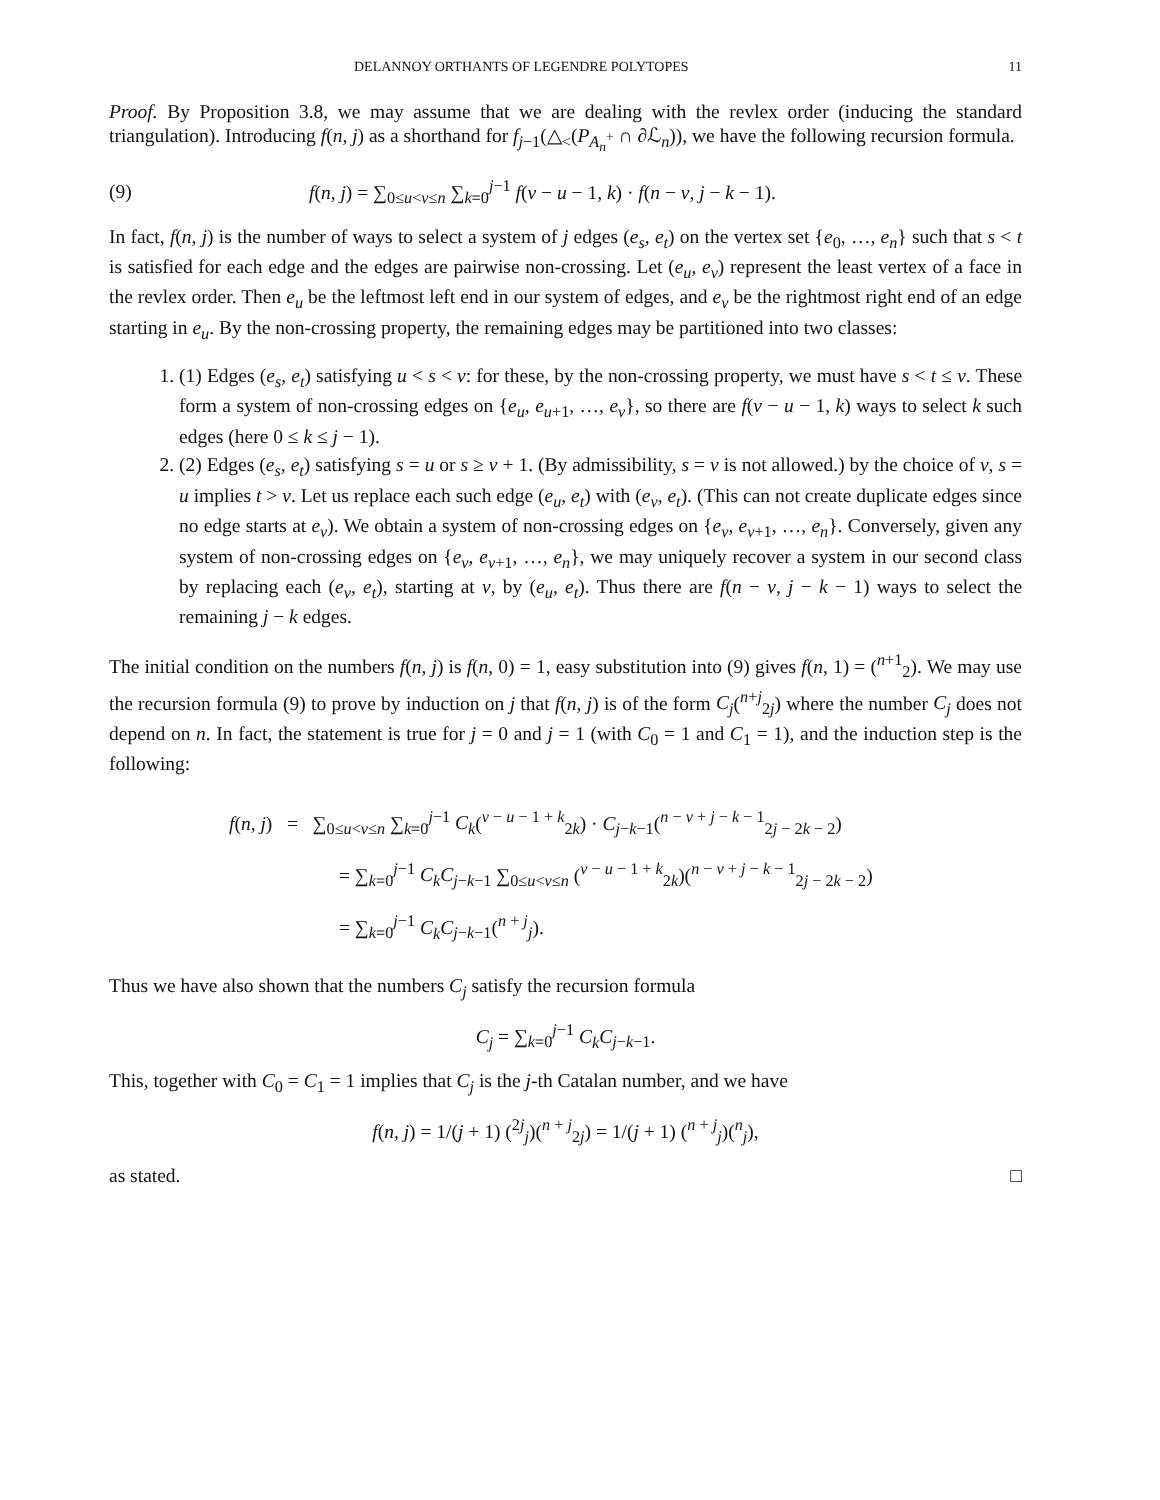DELANNOY ORTHANTS OF LEGENDRE POLYTOPES 11
Proof. By Proposition 3.8, we may assume that we are dealing with the revlex order (inducing the standard triangulation). Introducing f(n, j) as a shorthand for f<sub>j−1</sub>(△<sub><</sub>(P<sub>A<sub>n</sub><sup>+</sup></sub> ∩ ∂ℒ<sub>n</sub>)), we have the following recursion formula.
(9) f(n, j) = ∑<sub>0≤u<v≤n</sub> ∑<sub>k=0</sub><sup>j−1</sup> f(v − u − 1, k) · f(n − v, j − k − 1).
In fact, f(n, j) is the number of ways to select a system of j edges (e<sub>s</sub>, e<sub>t</sub>) on the vertex set {e<sub>0</sub>, …, e<sub>n</sub>} such that s < t is satisfied for each edge and the edges are pairwise non-crossing. Let (e<sub>u</sub>, e<sub>v</sub>) represent the least vertex of a face in the revlex order. Then e<sub>u</sub> be the leftmost left end in our system of edges, and e<sub>v</sub> be the rightmost right end of an edge starting in e<sub>u</sub>. By the non-crossing property, the remaining edges may be partitioned into two classes:
1. (1) Edges (e<sub>s</sub>, e<sub>t</sub>) satisfying u < s < v: for these, by the non-crossing property, we must have s < t ≤ v. These form a system of non-crossing edges on {e<sub>u</sub>, e<sub>u+1</sub>, …, e<sub>v</sub>}, so there are f(v − u − 1, k) ways to select k such edges (here 0 ≤ k ≤ j − 1).
2. (2) Edges (e<sub>s</sub>, e<sub>t</sub>) satisfying s = u or s ≥ v + 1. (By admissibility, s = v is not allowed.) by the choice of v, s = u implies t > v. Let us replace each such edge (e<sub>u</sub>, e<sub>t</sub>) with (e<sub>v</sub>, e<sub>t</sub>). (This can not create duplicate edges since no edge starts at e<sub>v</sub>). We obtain a system of non-crossing edges on {e<sub>v</sub>, e<sub>v+1</sub>, …, e<sub>n</sub>}. Conversely, given any system of non-crossing edges on {e<sub>v</sub>, e<sub>v+1</sub>, …, e<sub>n</sub>}, we may uniquely recover a system in our second class by replacing each (e<sub>v</sub>, e<sub>t</sub>), starting at v, by (e<sub>u</sub>, e<sub>t</sub>). Thus there are f(n − v, j − k − 1) ways to select the remaining j − k edges.
The initial condition on the numbers f(n, j) is f(n, 0) = 1, easy substitution into (9) gives f(n, 1) = (<sup>n+1</sup><sub>2</sub>). We may use the recursion formula (9) to prove by induction on j that f(n, j) is of the form C<sub>j</sub>(<sup>n+j</sup><sub>2j</sub>) where the number C<sub>j</sub> does not depend on n. In fact, the statement is true for j = 0 and j = 1 (with C<sub>0</sub> = 1 and C<sub>1</sub> = 1), and the induction step is the following:
f(n, j) = ∑<sub>0≤u<v≤n</sub> ∑<sub>k=0</sub><sup>j−1</sup> C<sub>k</sub>(<sup>v − u − 1 + k</sup><sub>2k</sub>) · C<sub>j−k−1</sub>(<sup>n − v + j − k − 1</sup><sub>2j − 2k − 2</sub>)
= ∑<sub>k=0</sub><sup>j−1</sup> C<sub>k</sub>C<sub>j−k−1</sub> ∑<sub>0≤u<v≤n</sub> (<sup>v − u − 1 + k</sup><sub>2k</sub>)(<sup>n − v + j − k − 1</sup><sub>2j − 2k − 2</sub>)
= ∑<sub>k=0</sub><sup>j−1</sup> C<sub>k</sub>C<sub>j−k−1</sub>(<sup>n + j</sup><sub>j</sub>).
Thus we have also shown that the numbers C<sub>j</sub> satisfy the recursion formula
C<sub>j</sub> = ∑<sub>k=0</sub><sup>j−1</sup> C<sub>k</sub>C<sub>j−k−1</sub>.
This, together with C<sub>0</sub> = C<sub>1</sub> = 1 implies that C<sub>j</sub> is the j-th Catalan number, and we have
f(n, j) = 1/(j + 1) (<sup>2j</sup><sub>j</sub>)(<sup>n + j</sup><sub>2j</sub>) = 1/(j + 1) (<sup>n + j</sup><sub>j</sub>)(<sup>n</sup><sub>j</sub>),
as stated. □